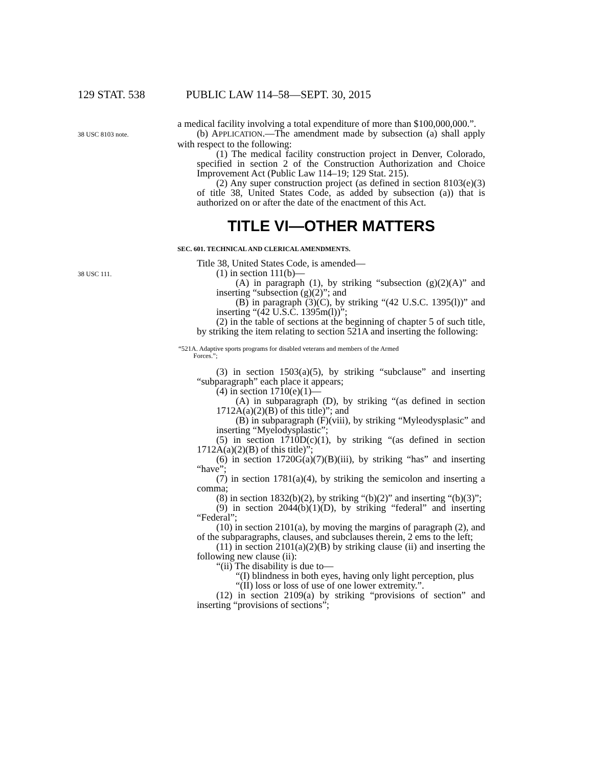129 STAT. 538 PUBLIC LAW 114–58—SEPT. 30, 2015
a medical facility involving a total expenditure of more than $100,000,000.”.
38 USC 8103 note.
(b) APPLICATION.—The amendment made by subsection (a) shall apply with respect to the following:
(1) The medical facility construction project in Denver, Colorado, specified in section 2 of the Construction Authorization and Choice Improvement Act (Public Law 114–19; 129 Stat. 215).
(2) Any super construction project (as defined in section 8103(e)(3) of title 38, United States Code, as added by subsection (a)) that is authorized on or after the date of the enactment of this Act.
TITLE VI—OTHER MATTERS
SEC. 601. TECHNICAL AND CLERICAL AMENDMENTS.
Title 38, United States Code, is amended—
38 USC 111.
(1) in section 111(b)—
(A) in paragraph (1), by striking “subsection (g)(2)(A)” and inserting “subsection (g)(2)”; and
(B) in paragraph (3)(C), by striking “(42 U.S.C. 1395(l))” and inserting “(42 U.S.C. 1395m(l))”;
(2) in the table of sections at the beginning of chapter 5 of such title, by striking the item relating to section 521A and inserting the following:
“521A. Adaptive sports programs for disabled veterans and members of the Armed
Forces.”;
(3) in section 1503(a)(5), by striking “subclause” and inserting “subparagraph” each place it appears;
(4) in section 1710(e)(1)—
(A) in subparagraph (D), by striking “(as defined in section 1712A(a)(2)(B) of this title)”; and
(B) in subparagraph (F)(viii), by striking “Myleodysplasic” and inserting “Myelodysplastic”;
(5) in section 1710D(c)(1), by striking “(as defined in section 1712A(a)(2)(B) of this title)”;
(6) in section 1720G(a)(7)(B)(iii), by striking “has” and inserting “have”;
(7) in section 1781(a)(4), by striking the semicolon and inserting a comma;
(8) in section 1832(b)(2), by striking “(b)(2)” and inserting “(b)(3)”;
(9) in section 2044(b)(1)(D), by striking “federal” and inserting “Federal”;
(10) in section 2101(a), by moving the margins of paragraph (2), and of the subparagraphs, clauses, and subclauses therein, 2 ems to the left;
(11) in section 2101(a)(2)(B) by striking clause (ii) and inserting the following new clause (ii):
“(ii) The disability is due to—
“(I) blindness in both eyes, having only light perception, plus
“(II) loss or loss of use of one lower extremity.”.
(12) in section 2109(a) by striking “provisions of section” and inserting “provisions of sections”;